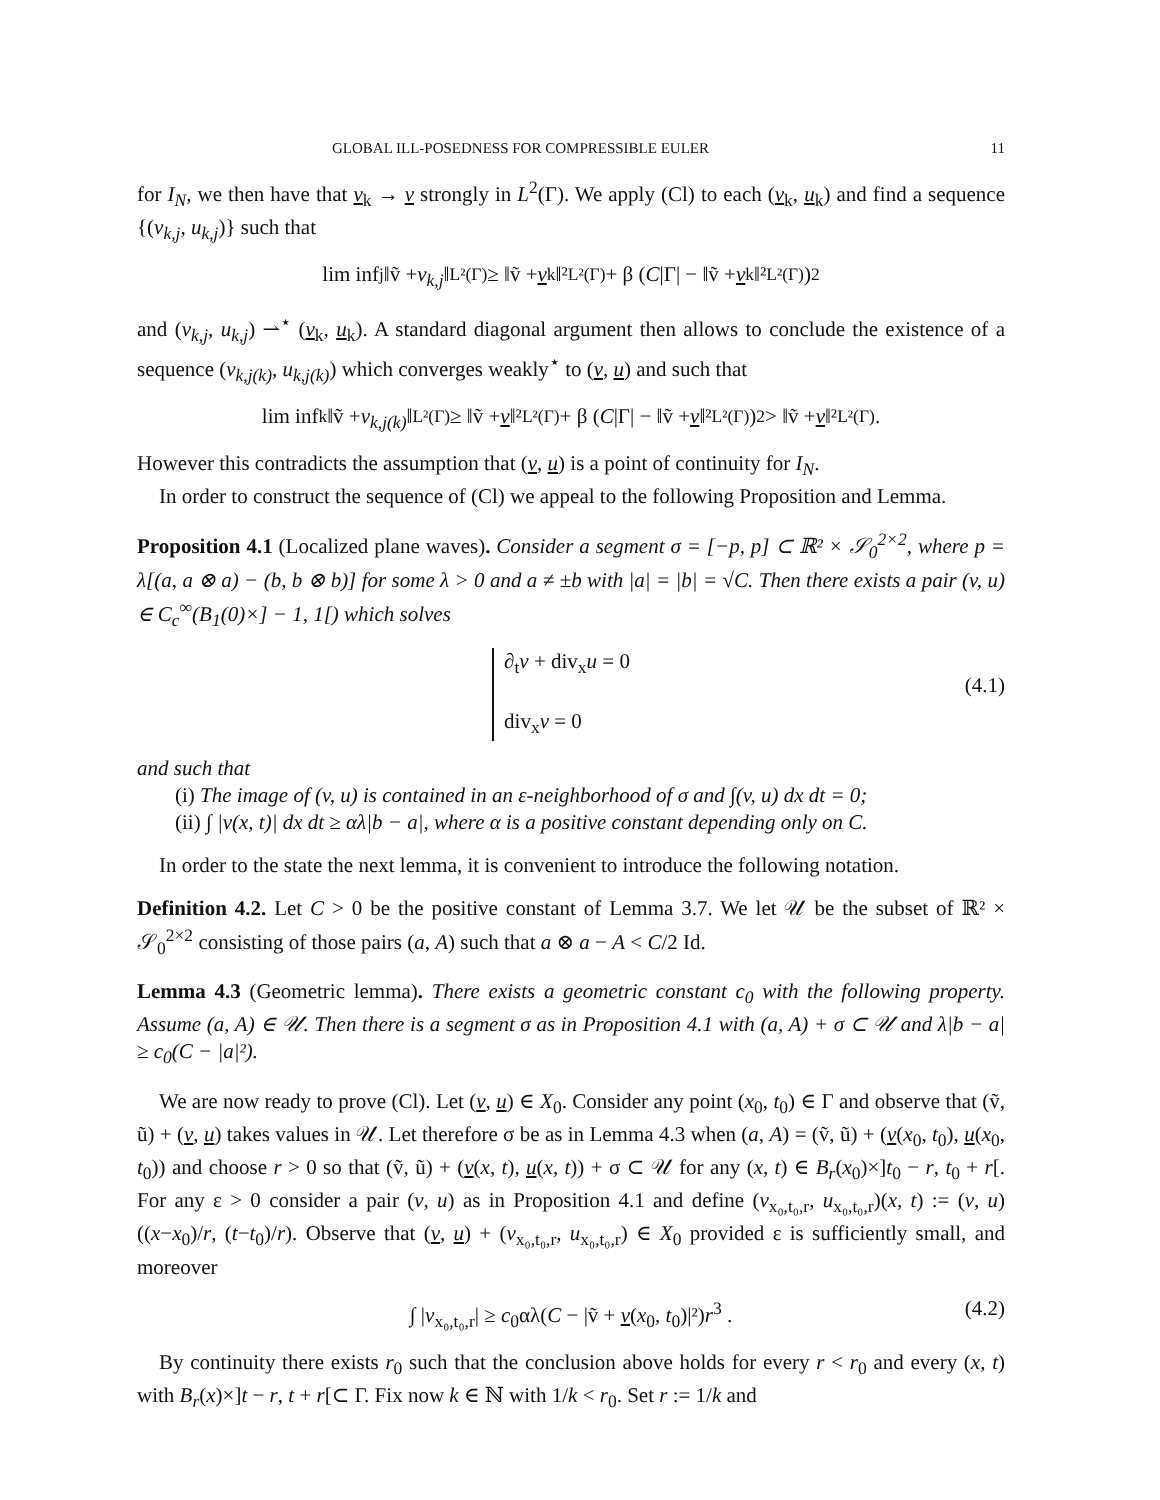GLOBAL ILL-POSEDNESS FOR COMPRESSIBLE EULER 11
for I<sub>N</sub>, we then have that v<sub>k</sub> → v strongly in L<sup>2</sup>(Γ). We apply (Cl) to each (v<sub>k</sub>, u<sub>k</sub>) and find a sequence {(v<sub>k,j</sub>, u<sub>k,j</sub>)} such that
lim inf<sub>j</sub> ‖ṽ + v<sub>k,j</sub> ‖<sub>L²(Γ)</sub> ≥ ‖ṽ + v<sub>k</sub>‖²<sub>L²(Γ)</sub> + β (C |Γ| − ‖ṽ + v<sub>k</sub>‖²<sub>L²(Γ)</sub>)<sup>2</sup>
and (v<sub>k,j</sub>, u<sub>k,j</sub>) ⇀<sup>⋆</sup> (v<sub>k</sub>, u<sub>k</sub>). A standard diagonal argument then allows to conclude the existence of a sequence (v<sub>k,j(k)</sub>, u<sub>k,j(k)</sub>) which converges weakly<sup>⋆</sup> to (v, u) and such that
lim inf<sub>k</sub> ‖ṽ + v<sub>k,j(k)</sub> ‖<sub>L²(Γ)</sub> ≥ ‖ṽ + v ‖²<sub>L²(Γ)</sub> + β (C |Γ| − ‖ṽ + v ‖²<sub>L²(Γ)</sub>)<sup>2</sup> > ‖ṽ + v ‖²<sub>L²(Γ)</sub> .
However this contradicts the assumption that (v, u) is a point of continuity for I<sub>N</sub>.
In order to construct the sequence of (Cl) we appeal to the following Proposition and Lemma.
Proposition 4.1 (Localized plane waves). Consider a segment σ = [−p, p] ⊂ ℝ² × 𝒮<sub>0</sub><sup>2×2</sup>, where p = λ[(a, a ⊗ a) − (b, b ⊗ b)] for some λ > 0 and a ≠ ±b with |a| = |b| = √C. Then there exists a pair (v, u) ∈ C<sub>c</sub><sup>∞</sup>(B<sub>1</sub>(0)×] − 1, 1[) which solves
∂<sub>t</sub>v + div<sub>x</sub>u = 0
div<sub>x</sub>v = 0
(4.1)
and such that
(i) The image of (v, u) is contained in an ε-neighborhood of σ and ∫(v, u) dx dt = 0;
(ii) ∫ |v(x, t)| dx dt ≥ αλ|b − a|, where α is a positive constant depending only on C.
In order to the state the next lemma, it is convenient to introduce the following notation.
Definition 4.2. Let C > 0 be the positive constant of Lemma 3.7. We let 𝒰 be the subset of ℝ² × 𝒮<sub>0</sub><sup>2×2</sup> consisting of those pairs (a, A) such that a ⊗ a − A < C/2 Id.
Lemma 4.3 (Geometric lemma). There exists a geometric constant c<sub>0</sub> with the following property. Assume (a, A) ∈ 𝒰. Then there is a segment σ as in Proposition 4.1 with (a, A) + σ ⊂ 𝒰 and λ|b − a| ≥ c<sub>0</sub>(C − |a|²).
We are now ready to prove (Cl). Let (v, u) ∈ X<sub>0</sub>. Consider any point (x<sub>0</sub>, t<sub>0</sub>) ∈ Γ and observe that (ṽ, ũ) + (v, u) takes values in 𝒰. Let therefore σ be as in Lemma 4.3 when (a, A) = (ṽ, ũ) + (v(x<sub>0</sub>, t<sub>0</sub>), u(x<sub>0</sub>, t<sub>0</sub>)) and choose r > 0 so that (ṽ, ũ) + (v(x, t), u(x, t)) + σ ⊂ 𝒰 for any (x, t) ∈ B<sub>r</sub>(x<sub>0</sub>)×]t<sub>0</sub> − r, t<sub>0</sub> + r[. For any ε > 0 consider a pair (v, u) as in Proposition 4.1 and define (v<sub>x₀,t₀,r</sub>, u<sub>x₀,t₀,r</sub>)(x, t) := (v, u) ((x−x<sub>0</sub>)/r, (t−t<sub>0</sub>)/r). Observe that (v, u) + (v<sub>x₀,t₀,r</sub>, u<sub>x₀,t₀,r</sub>) ∈ X<sub>0</sub> provided ε is sufficiently small, and moreover
∫ |v<sub>x₀,t₀,r</sub>| ≥ c<sub>0</sub>αλ(C − |ṽ + v(x<sub>0</sub>, t<sub>0</sub>)|²)r<sup>3</sup> . (4.2)
By continuity there exists r<sub>0</sub> such that the conclusion above holds for every r < r<sub>0</sub> and every (x, t) with B<sub>r</sub>(x)×]t − r, t + r[⊂ Γ. Fix now k ∈ ℕ with 1/k < r<sub>0</sub>. Set r := 1/k and